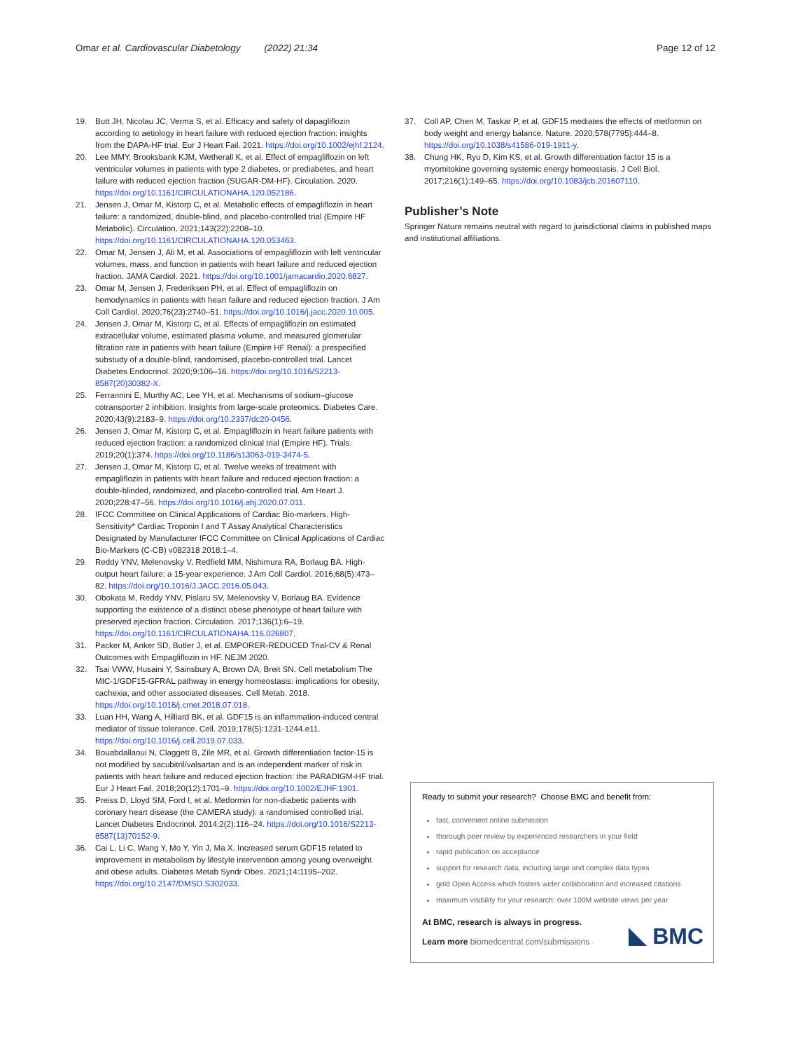Omar et al. Cardiovascular Diabetology (2022) 21:34 Page 12 of 12
19. Butt JH, Nicolau JC, Verma S, et al. Efficacy and safety of dapagliflozin according to aetiology in heart failure with reduced ejection fraction: insights from the DAPA-HF trial. Eur J Heart Fail. 2021. https://doi.org/10.1002/ejhf.2124.
20. Lee MMY, Brooksbank KJM, Wetherall K, et al. Effect of empagliflozin on left ventricular volumes in patients with type 2 diabetes, or prediabetes, and heart failure with reduced ejection fraction (SUGAR-DM-HF). Circulation. 2020. https://doi.org/10.1161/CIRCULATIONAHA.120.052186.
21. Jensen J, Omar M, Kistorp C, et al. Metabolic effects of empagliflozin in heart failure: a randomized, double-blind, and placebo-controlled trial (Empire HF Metabolic). Circulation. 2021;143(22):2208–10. https://doi.org/10.1161/CIRCULATIONAHA.120.053463.
22. Omar M, Jensen J, Ali M, et al. Associations of empagliflozin with left ventricular volumes, mass, and function in patients with heart failure and reduced ejection fraction. JAMA Cardiol. 2021. https://doi.org/10.1001/jamacardio.2020.6827.
23. Omar M, Jensen J, Frederiksen PH, et al. Effect of empagliflozin on hemodynamics in patients with heart failure and reduced ejection fraction. J Am Coll Cardiol. 2020;76(23):2740–51. https://doi.org/10.1016/j.jacc.2020.10.005.
24. Jensen J, Omar M, Kistorp C, et al. Effects of empagliflozin on estimated extracellular volume, estimated plasma volume, and measured glomerular filtration rate in patients with heart failure (Empire HF Renal): a prespecified substudy of a double-blind, randomised, placebo-controlled trial. Lancet Diabetes Endocrinol. 2020;9:106–16. https://doi.org/10.1016/S2213-8587(20)30382-X.
25. Ferrannini E, Murthy AC, Lee YH, et al. Mechanisms of sodium–glucose cotransporter 2 inhibition: Insights from large-scale proteomics. Diabetes Care. 2020;43(9):2183–9. https://doi.org/10.2337/dc20-0456.
26. Jensen J, Omar M, Kistorp C, et al. Empagliflozin in heart failure patients with reduced ejection fraction: a randomized clinical trial (Empire HF). Trials. 2019;20(1):374. https://doi.org/10.1186/s13063-019-3474-5.
27. Jensen J, Omar M, Kistorp C, et al. Twelve weeks of treatment with empagliflozin in patients with heart failure and reduced ejection fraction: a double-blinded, randomized, and placebo-controlled trial. Am Heart J. 2020;228:47–56. https://doi.org/10.1016/j.ahj.2020.07.011.
28. IFCC Committee on Clinical Applications of Cardiac Bio-markers. High-Sensitivity* Cardiac Troponin I and T Assay Analytical Characteristics Designated by Manufacturer IFCC Committee on Clinical Applications of Cardiac Bio-Markers (C-CB) v082318 2018:1–4.
29. Reddy YNV, Melenovsky V, Redfield MM, Nishimura RA, Borlaug BA. High-output heart failure: a 15-year experience. J Am Coll Cardiol. 2016;68(5):473–82. https://doi.org/10.1016/J.JACC.2016.05.043.
30. Obokata M, Reddy YNV, Pislaru SV, Melenovsky V, Borlaug BA. Evidence supporting the existence of a distinct obese phenotype of heart failure with preserved ejection fraction. Circulation. 2017;136(1):6–19. https://doi.org/10.1161/CIRCULATIONAHA.116.026807.
31. Packer M, Anker SD, Butler J, et al. EMPORER-REDUCED Trial-CV & Renal Outcomes with Empagliflozin in HF. NEJM 2020.
32. Tsai VWW, Husaini Y, Sainsbury A, Brown DA, Breit SN. Cell metabolism The MIC-1/GDF15-GFRAL pathway in energy homeostasis: implications for obesity, cachexia, and other associated diseases. Cell Metab. 2018. https://doi.org/10.1016/j.cmet.2018.07.018.
33. Luan HH, Wang A, Hilliard BK, et al. GDF15 is an inflammation-induced central mediator of tissue tolerance. Cell. 2019;178(5):1231-1244.e11. https://doi.org/10.1016/j.cell.2019.07.033.
34. Bouabdallaoui N, Claggett B, Zile MR, et al. Growth differentiation factor-15 is not modified by sacubitril/valsartan and is an independent marker of risk in patients with heart failure and reduced ejection fraction: the PARADIGM-HF trial. Eur J Heart Fail. 2018;20(12):1701–9. https://doi.org/10.1002/EJHF.1301.
35. Preiss D, Lloyd SM, Ford I, et al. Metformin for non-diabetic patients with coronary heart disease (the CAMERA study): a randomised controlled trial. Lancet Diabetes Endocrinol. 2014;2(2):116–24. https://doi.org/10.1016/S2213-8587(13)70152-9.
36. Cai L, Li C, Wang Y, Mo Y, Yin J, Ma X. Increased serum GDF15 related to improvement in metabolism by lifestyle intervention among young overweight and obese adults. Diabetes Metab Syndr Obes. 2021;14:1195–202. https://doi.org/10.2147/DMSO.S302033.
37. Coll AP, Chen M, Taskar P, et al. GDF15 mediates the effects of metformin on body weight and energy balance. Nature. 2020;578(7795):444–8. https://doi.org/10.1038/s41586-019-1911-y.
38. Chung HK, Ryu D, Kim KS, et al. Growth differentiation factor 15 is a myomitokine governing systemic energy homeostasis. J Cell Biol. 2017;216(1):149–65. https://doi.org/10.1083/jcb.201607110.
Publisher’s Note
Springer Nature remains neutral with regard to jurisdictional claims in published maps and institutional affiliations.
Ready to submit your research? Choose BMC and benefit from:
fast, convenient online submission
thorough peer review by experienced researchers in your field
rapid publication on acceptance
support for research data, including large and complex data types
gold Open Access which fosters wider collaboration and increased citations
maximum visibility for your research: over 100M website views per year
At BMC, research is always in progress.
Learn more biomedcentral.com/submissions
BMC